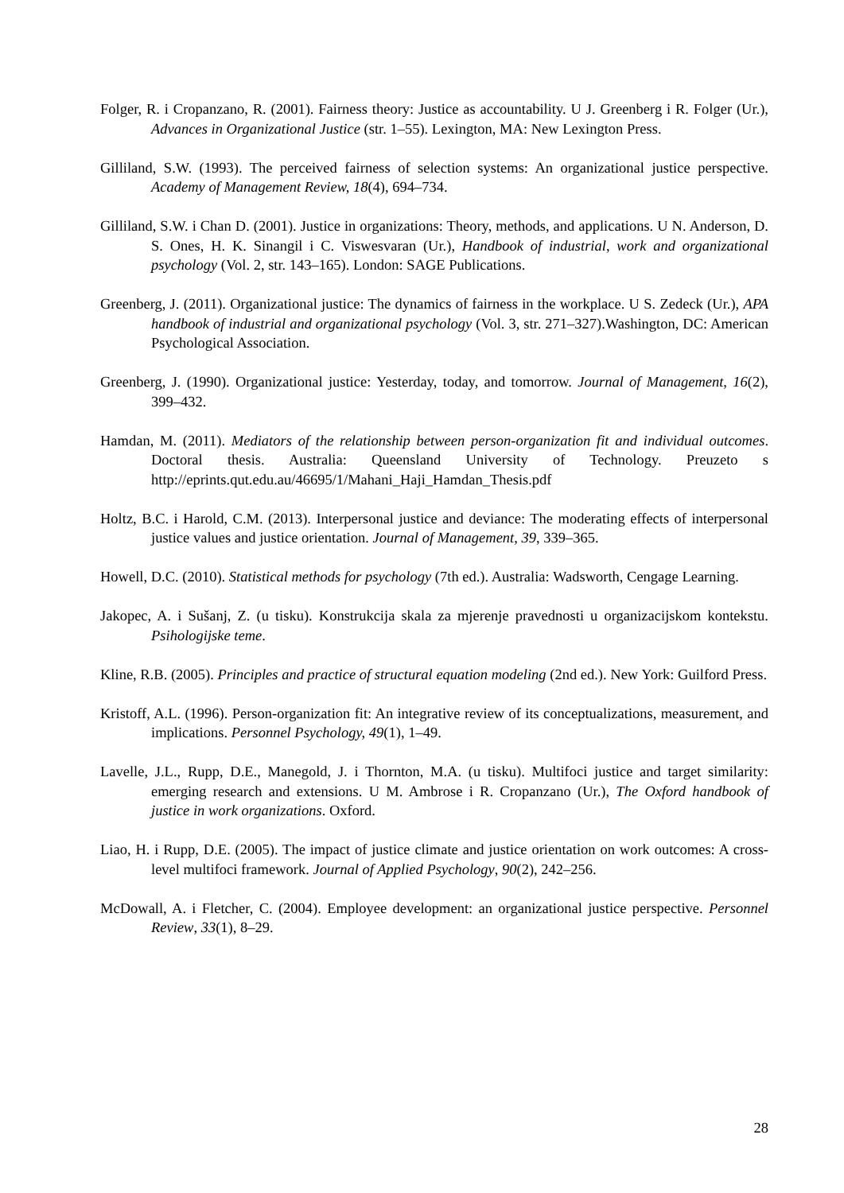Folger, R. i Cropanzano, R. (2001). Fairness theory: Justice as accountability. U J. Greenberg i R. Folger (Ur.), Advances in Organizational Justice (str. 1–55). Lexington, MA: New Lexington Press.
Gilliland, S.W. (1993). The perceived fairness of selection systems: An organizational justice perspective. Academy of Management Review, 18(4), 694–734.
Gilliland, S.W. i Chan D. (2001). Justice in organizations: Theory, methods, and applications. U N. Anderson, D. S. Ones, H. K. Sinangil i C. Viswesvaran (Ur.), Handbook of industrial, work and organizational psychology (Vol. 2, str. 143–165). London: SAGE Publications.
Greenberg, J. (2011). Organizational justice: The dynamics of fairness in the workplace. U S. Zedeck (Ur.), APA handbook of industrial and organizational psychology (Vol. 3, str. 271–327).Washington, DC: American Psychological Association.
Greenberg, J. (1990). Organizational justice: Yesterday, today, and tomorrow. Journal of Management, 16(2), 399–432.
Hamdan, M. (2011). Mediators of the relationship between person-organization fit and individual outcomes. Doctoral thesis. Australia: Queensland University of Technology. Preuzeto s http://eprints.qut.edu.au/46695/1/Mahani_Haji_Hamdan_Thesis.pdf
Holtz, B.C. i Harold, C.M. (2013). Interpersonal justice and deviance: The moderating effects of interpersonal justice values and justice orientation. Journal of Management, 39, 339–365.
Howell, D.C. (2010). Statistical methods for psychology (7th ed.). Australia: Wadsworth, Cengage Learning.
Jakopec, A. i Sušanj, Z. (u tisku). Konstrukcija skala za mjerenje pravednosti u organizacijskom kontekstu. Psihologijske teme.
Kline, R.B. (2005). Principles and practice of structural equation modeling (2nd ed.). New York: Guilford Press.
Kristoff, A.L. (1996). Person-organization fit: An integrative review of its conceptualizations, measurement, and implications. Personnel Psychology, 49(1), 1–49.
Lavelle, J.L., Rupp, D.E., Manegold, J. i Thornton, M.A. (u tisku). Multifoci justice and target similarity: emerging research and extensions. U M. Ambrose i R. Cropanzano (Ur.), The Oxford handbook of justice in work organizations. Oxford.
Liao, H. i Rupp, D.E. (2005). The impact of justice climate and justice orientation on work outcomes: A cross-level multifoci framework. Journal of Applied Psychology, 90(2), 242–256.
McDowall, A. i Fletcher, C. (2004). Employee development: an organizational justice perspective. Personnel Review, 33(1), 8–29.
28